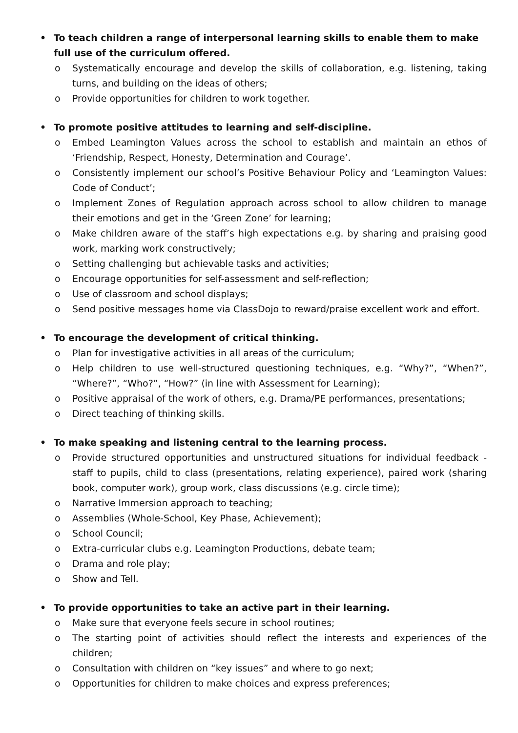• To teach children a range of interpersonal learning skills to enable them to make full use of the curriculum offered.
o Systematically encourage and develop the skills of collaboration, e.g. listening, taking turns, and building on the ideas of others;
o Provide opportunities for children to work together.
• To promote positive attitudes to learning and self-discipline.
o Embed Leamington Values across the school to establish and maintain an ethos of ‘Friendship, Respect, Honesty, Determination and Courage’.
o Consistently implement our school’s Positive Behaviour Policy and ‘Leamington Values: Code of Conduct’;
o Implement Zones of Regulation approach across school to allow children to manage their emotions and get in the ‘Green Zone’ for learning;
o Make children aware of the staff’s high expectations e.g. by sharing and praising good work, marking work constructively;
o Setting challenging but achievable tasks and activities;
o Encourage opportunities for self-assessment and self-reflection;
o Use of classroom and school displays;
o Send positive messages home via ClassDojo to reward/praise excellent work and effort.
• To encourage the development of critical thinking.
o Plan for investigative activities in all areas of the curriculum;
o Help children to use well-structured questioning techniques, e.g. “Why?”, “When?”, “Where?”, “Who?”, “How?” (in line with Assessment for Learning);
o Positive appraisal of the work of others, e.g. Drama/PE performances, presentations;
o Direct teaching of thinking skills.
• To make speaking and listening central to the learning process.
o Provide structured opportunities and unstructured situations for individual feedback - staff to pupils, child to class (presentations, relating experience), paired work (sharing book, computer work), group work, class discussions (e.g. circle time);
o Narrative Immersion approach to teaching;
o Assemblies (Whole-School, Key Phase, Achievement);
o School Council;
o Extra-curricular clubs e.g. Leamington Productions, debate team;
o Drama and role play;
o Show and Tell.
• To provide opportunities to take an active part in their learning.
o Make sure that everyone feels secure in school routines;
o The starting point of activities should reflect the interests and experiences of the children;
o Consultation with children on “key issues” and where to go next;
o Opportunities for children to make choices and express preferences;